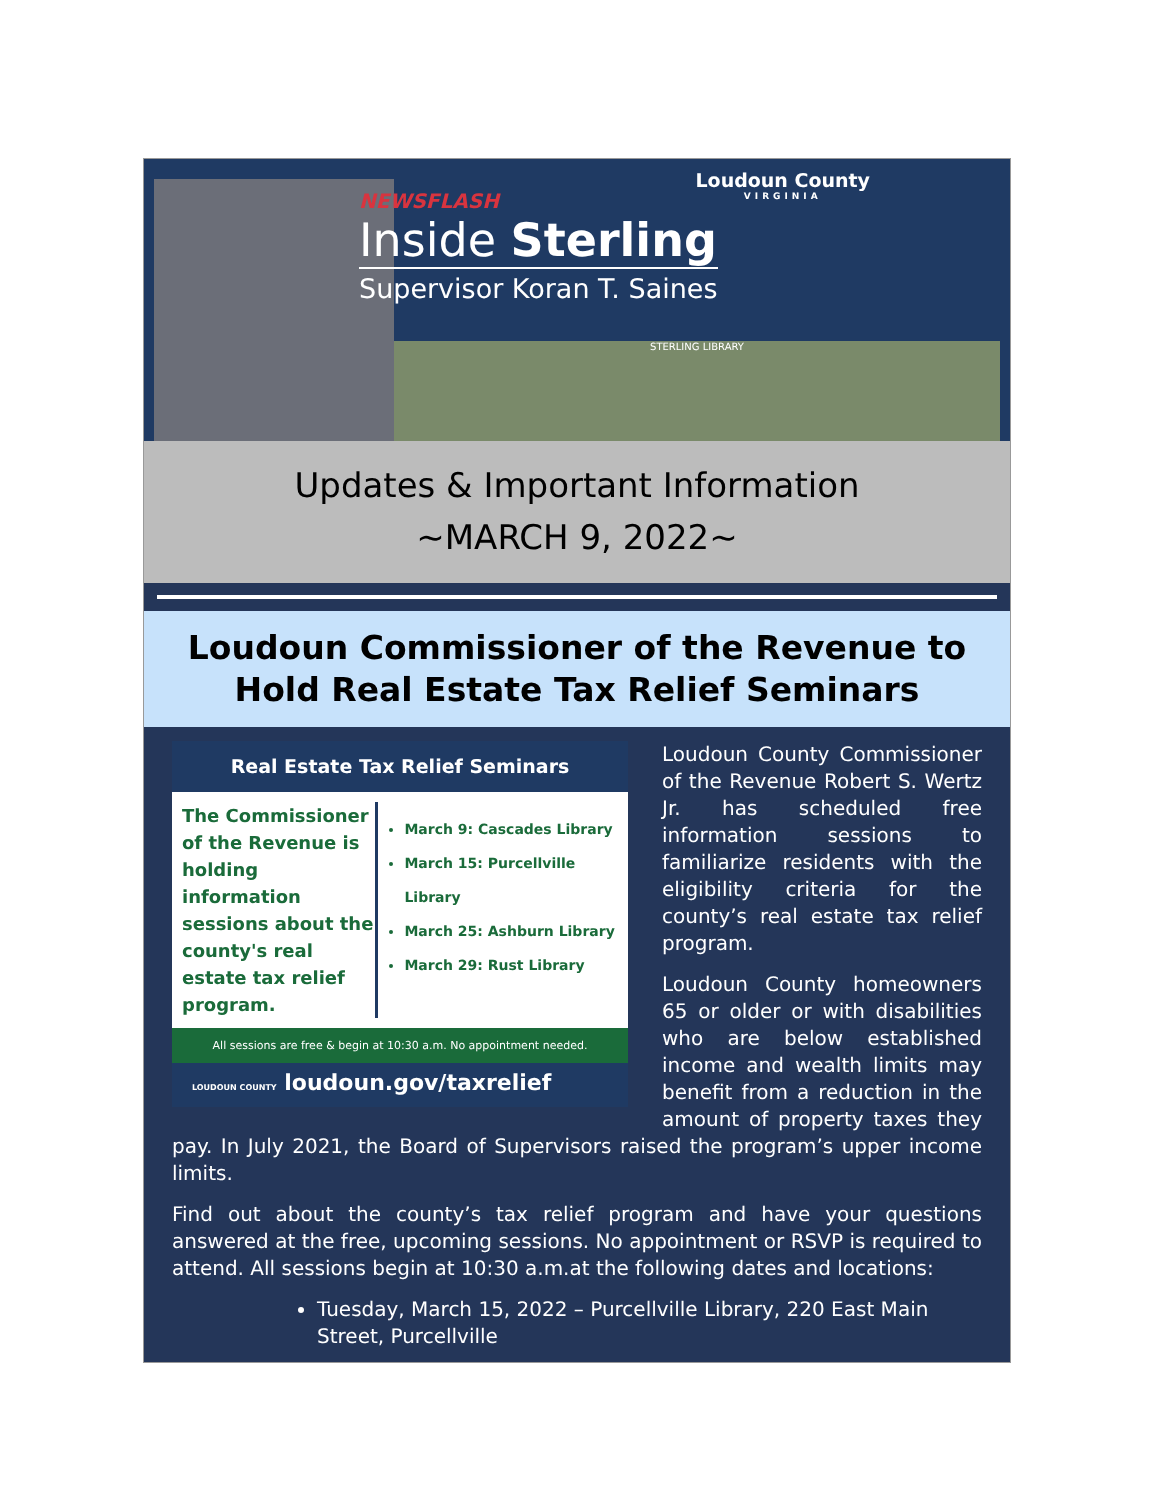NEWSFLASH
Inside Sterling
Supervisor Koran T. Saines
Loudoun County
VIRGINIA
STERLING LIBRARY
Updates & Important Information
~MARCH 9, 2022~
Loudoun Commissioner of the Revenue to Hold Real Estate Tax Relief Seminars
Real Estate Tax Relief Seminars
The Commissioner of the Revenue is holding information sessions about the county's real estate tax relief program.
March 9: Cascades Library
March 15: Purcellville Library
March 25: Ashburn Library
March 29: Rust Library
All sessions are free & begin at 10:30 a.m. No appointment needed.
LOUDOUN COUNTY loudoun.gov/taxrelief
Loudoun County Commissioner of the Revenue Robert S. Wertz Jr. has scheduled free information sessions to familiarize residents with the eligibility criteria for the county’s real estate tax relief program.
Loudoun County homeowners 65 or older or with disabilities who are below established income and wealth limits may benefit from a reduction in the amount of property taxes they pay. In July 2021, the Board of Supervisors raised the program’s upper income limits.
Find out about the county’s tax relief program and have your questions answered at the free, upcoming sessions. No appointment or RSVP is required to attend. All sessions begin at 10:30 a.m.at the following dates and locations:
Tuesday, March 15, 2022 – Purcellville Library, 220 East Main Street, Purcellville